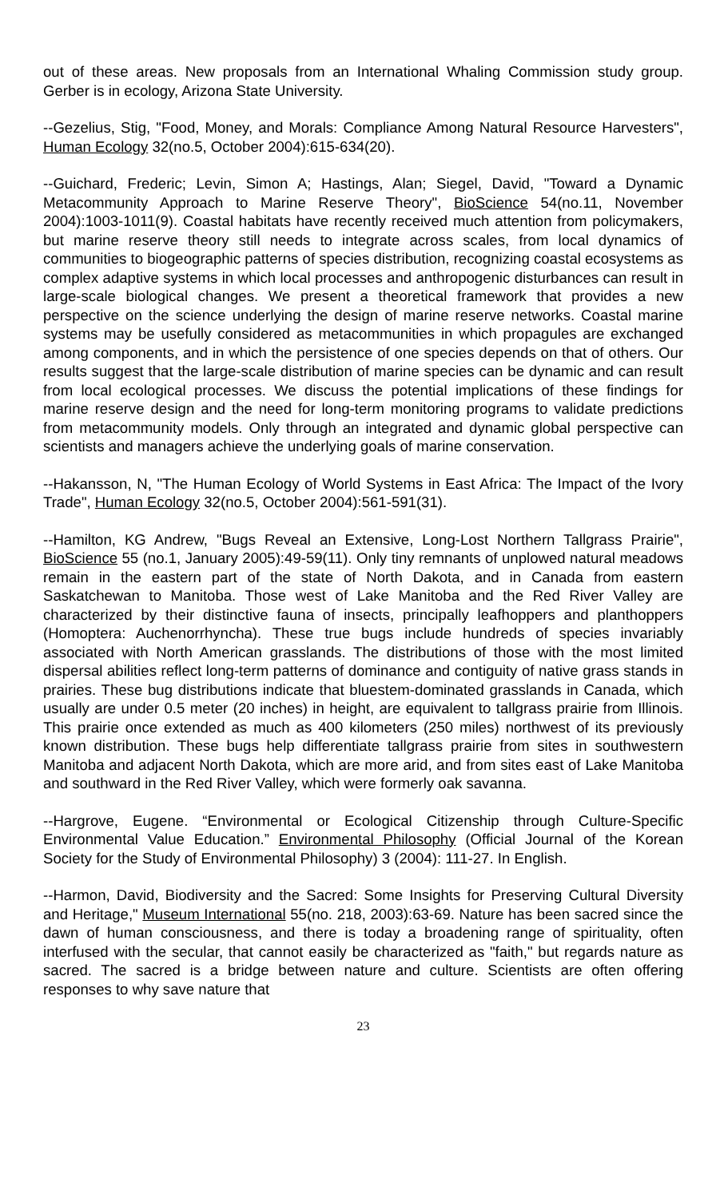out of these areas. New proposals from an International Whaling Commission study group. Gerber is in ecology, Arizona State University.
--Gezelius, Stig, "Food, Money, and Morals: Compliance Among Natural Resource Harvesters", Human Ecology 32(no.5, October 2004):615-634(20).
--Guichard, Frederic; Levin, Simon A; Hastings, Alan; Siegel, David, "Toward a Dynamic Metacommunity Approach to Marine Reserve Theory", BioScience 54(no.11, November 2004):1003-1011(9). Coastal habitats have recently received much attention from policymakers, but marine reserve theory still needs to integrate across scales, from local dynamics of communities to biogeographic patterns of species distribution, recognizing coastal ecosystems as complex adaptive systems in which local processes and anthropogenic disturbances can result in large-scale biological changes. We present a theoretical framework that provides a new perspective on the science underlying the design of marine reserve networks. Coastal marine systems may be usefully considered as metacommunities in which propagules are exchanged among components, and in which the persistence of one species depends on that of others. Our results suggest that the large-scale distribution of marine species can be dynamic and can result from local ecological processes. We discuss the potential implications of these findings for marine reserve design and the need for long-term monitoring programs to validate predictions from metacommunity models. Only through an integrated and dynamic global perspective can scientists and managers achieve the underlying goals of marine conservation.
--Hakansson, N, "The Human Ecology of World Systems in East Africa: The Impact of the Ivory Trade", Human Ecology 32(no.5, October 2004):561-591(31).
--Hamilton, KG Andrew, "Bugs Reveal an Extensive, Long-Lost Northern Tallgrass Prairie", BioScience 55 (no.1, January 2005):49-59(11). Only tiny remnants of unplowed natural meadows remain in the eastern part of the state of North Dakota, and in Canada from eastern Saskatchewan to Manitoba. Those west of Lake Manitoba and the Red River Valley are characterized by their distinctive fauna of insects, principally leafhoppers and planthoppers (Homoptera: Auchenorrhyncha). These true bugs include hundreds of species invariably associated with North American grasslands. The distributions of those with the most limited dispersal abilities reflect long-term patterns of dominance and contiguity of native grass stands in prairies. These bug distributions indicate that bluestem-dominated grasslands in Canada, which usually are under 0.5 meter (20 inches) in height, are equivalent to tallgrass prairie from Illinois. This prairie once extended as much as 400 kilometers (250 miles) northwest of its previously known distribution. These bugs help differentiate tallgrass prairie from sites in southwestern Manitoba and adjacent North Dakota, which are more arid, and from sites east of Lake Manitoba and southward in the Red River Valley, which were formerly oak savanna.
--Hargrove, Eugene. “Environmental or Ecological Citizenship through Culture-Specific Environmental Value Education.” Environmental Philosophy (Official Journal of the Korean Society for the Study of Environmental Philosophy) 3 (2004): 111-27. In English.
--Harmon, David, Biodiversity and the Sacred: Some Insights for Preserving Cultural Diversity and Heritage," Museum International 55(no. 218, 2003):63-69. Nature has been sacred since the dawn of human consciousness, and there is today a broadening range of spirituality, often interfused with the secular, that cannot easily be characterized as "faith," but regards nature as sacred. The sacred is a bridge between nature and culture. Scientists are often offering responses to why save nature that
23